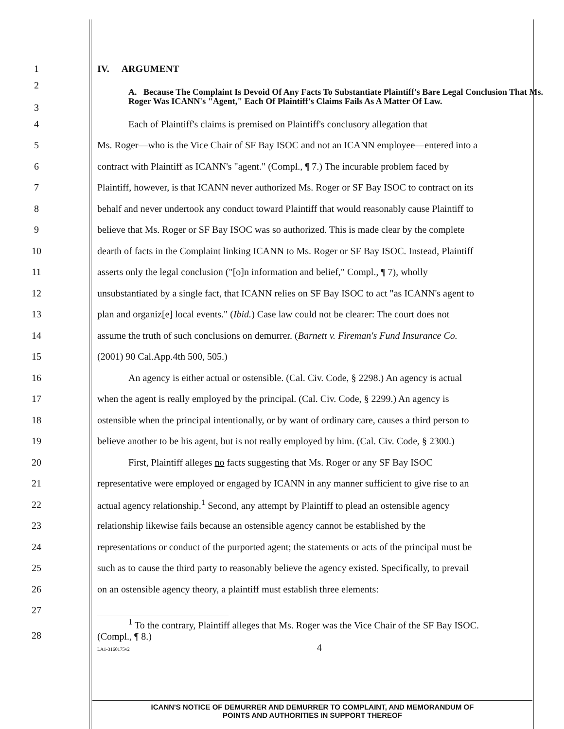1 IV. ARGUMENT
2
3 A. Because The Complaint Is Devoid Of Any Facts To Substantiate Plaintiff's Bare Legal Conclusion That Ms. Roger Was ICANN's "Agent," Each Of Plaintiff's Claims Fails As A Matter Of Law.
4 Each of Plaintiff's claims is premised on Plaintiff's conclusory allegation that
5 Ms. Roger—who is the Vice Chair of SF Bay ISOC and not an ICANN employee—entered into a
6 contract with Plaintiff as ICANN's "agent." (Compl., ¶ 7.) The incurable problem faced by
7 Plaintiff, however, is that ICANN never authorized Ms. Roger or SF Bay ISOC to contract on its
8 behalf and never undertook any conduct toward Plaintiff that would reasonably cause Plaintiff to
9 believe that Ms. Roger or SF Bay ISOC was so authorized. This is made clear by the complete
10 dearth of facts in the Complaint linking ICANN to Ms. Roger or SF Bay ISOC. Instead, Plaintiff
11 asserts only the legal conclusion ("[o]n information and belief," Compl., ¶ 7), wholly
12 unsubstantiated by a single fact, that ICANN relies on SF Bay ISOC to act "as ICANN's agent to
13 plan and organiz[e] local events." (Ibid.) Case law could not be clearer: The court does not
14 assume the truth of such conclusions on demurrer. (Barnett v. Fireman's Fund Insurance Co.
15 (2001) 90 Cal.App.4th 500, 505.)
16 An agency is either actual or ostensible. (Cal. Civ. Code, § 2298.) An agency is actual
17 when the agent is really employed by the principal. (Cal. Civ. Code, § 2299.) An agency is
18 ostensible when the principal intentionally, or by want of ordinary care, causes a third person to
19 believe another to be his agent, but is not really employed by him. (Cal. Civ. Code, § 2300.)
20 First, Plaintiff alleges no facts suggesting that Ms. Roger or any SF Bay ISOC
21 representative were employed or engaged by ICANN in any manner sufficient to give rise to an
22 actual agency relationship.<sup>1</sup> Second, any attempt by Plaintiff to plead an ostensible agency
23 relationship likewise fails because an ostensible agency cannot be established by the
24 representations or conduct of the purported agent; the statements or acts of the principal must be
25 such as to cause the third party to reasonably believe the agency existed. Specifically, to prevail
26 on an ostensible agency theory, a plaintiff must establish three elements:
27
28<sup>1</sup> To the contrary, Plaintiff alleges that Ms. Roger was the Vice Chair of the SF Bay ISOC.
(Compl., ¶ 8.)
LA1-3160175v2 4
ICANN'S NOTICE OF DEMURRER AND DEMURRER TO COMPLAINT, AND MEMORANDUM OF
POINTS AND AUTHORITIES IN SUPPORT THEREOF